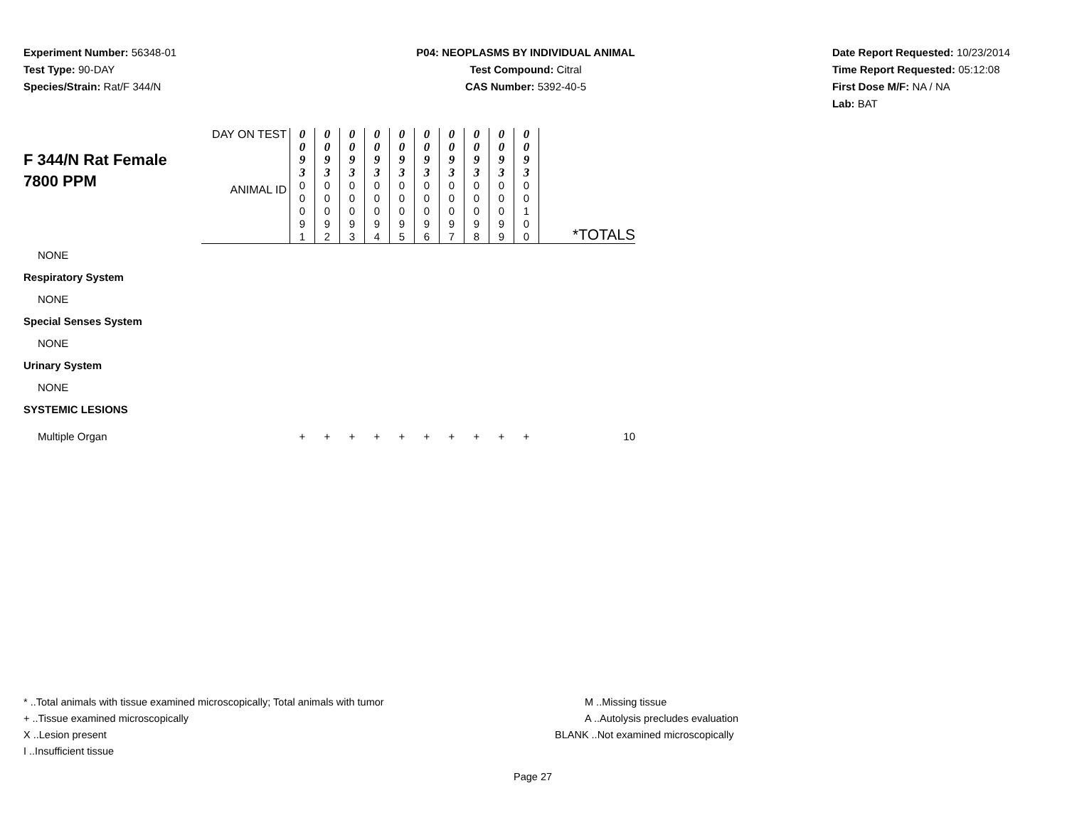Experiment Number: 56348-01
Test Type: 90-DAY
Species/Strain: Rat/F 344/N
P04: NEOPLASMS BY INDIVIDUAL ANIMAL
Test Compound: Citral
CAS Number: 5392-40-5
Date Report Requested: 10/23/2014
Time Report Requested: 05:12:08
First Dose M/F: NA / NA
Lab: BAT
| F 344/N Rat Female 7800 PPM | DAY ON TEST | 0 0 9 3 | 0 0 9 3 | 0 0 9 3 | 0 0 9 3 | 0 0 9 3 | 0 0 9 3 | 0 0 9 3 | 0 0 9 3 | 0 0 9 3 | 0 0 9 3 | |
| | ANIMAL ID | 0 0 0 9 1 | 0 0 0 9 2 | 0 0 0 9 3 | 0 0 0 9 4 | 0 0 0 9 5 | 0 0 0 9 6 | 0 0 0 9 7 | 0 0 0 9 8 | 0 0 0 9 9 | 0 0 1 0 0 | *TOTALS |
| NONE | | | | | | | | | | | | |
| Respiratory System | | | | | | | | | | | | |
| NONE | | | | | | | | | | | | |
| Special Senses System | | | | | | | | | | | | |
| NONE | | | | | | | | | | | | |
| Urinary System | | | | | | | | | | | | |
| NONE | | | | | | | | | | | | |
| SYSTEMIC LESIONS | | | | | | | | | | | | |
| Multiple Organ | | + | + | + | + | + | + | + | + | + | + | 10 |
* ..Total animals with tissue examined microscopically; Total animals with tumor
+ ..Tissue examined microscopically
X ..Lesion present
I ..Insufficient tissue
M ..Missing tissue
A ..Autolysis precludes evaluation
BLANK ..Not examined microscopically
Page 27